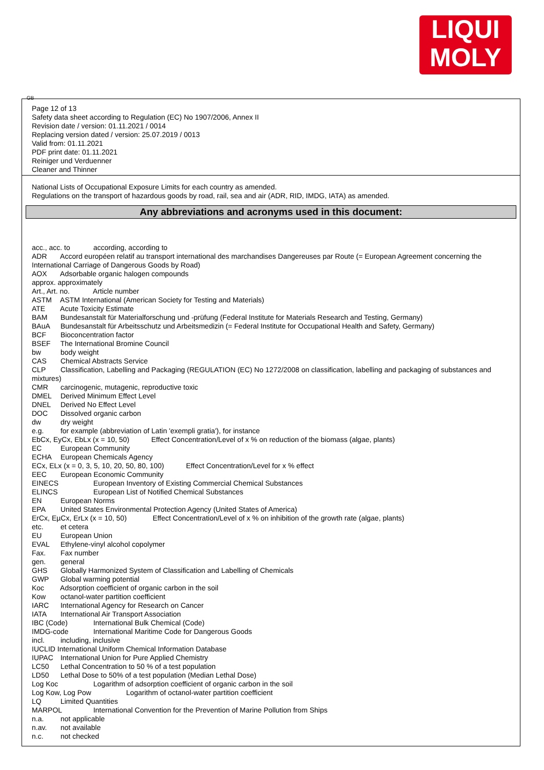LIQUI
MOLY
GB
Page 12 of 13
Safety data sheet according to Regulation (EC) No 1907/2006, Annex II
Revision date / version: 01.11.2021 / 0014
Replacing version dated / version: 25.07.2019 / 0013
Valid from: 01.11.2021
PDF print date: 01.11.2021
Reiniger und Verduenner
Cleaner and Thinner
National Lists of Occupational Exposure Limits for each country as amended.
Regulations on the transport of hazardous goods by road, rail, sea and air (ADR, RID, IMDG, IATA) as amended.
Any abbreviations and acronyms used in this document:
acc., acc. to according, according to
ADR Accord européen relatif au transport international des marchandises Dangereuses par Route (= European Agreement concerning the International Carriage of Dangerous Goods by Road)
AOX Adsorbable organic halogen compounds
approx. approximately
Art., Art. no. Article number
ASTM ASTM International (American Society for Testing and Materials)
ATE Acute Toxicity Estimate
BAM Bundesanstalt für Materialforschung und -prüfung (Federal Institute for Materials Research and Testing, Germany)
BAuA Bundesanstalt für Arbeitsschutz und Arbeitsmedizin (= Federal Institute for Occupational Health and Safety, Germany)
BCF Bioconcentration factor
BSEF The International Bromine Council
bw body weight
CAS Chemical Abstracts Service
CLP Classification, Labelling and Packaging (REGULATION (EC) No 1272/2008 on classification, labelling and packaging of substances and mixtures)
CMR carcinogenic, mutagenic, reproductive toxic
DMEL Derived Minimum Effect Level
DNEL Derived No Effect Level
DOC Dissolved organic carbon
dw dry weight
e.g. for example (abbreviation of Latin 'exempli gratia'), for instance
EbCx, EyCx, EbLx (x = 10, 50) Effect Concentration/Level of x % on reduction of the biomass (algae, plants)
EC European Community
ECHA European Chemicals Agency
ECx, ELx (x = 0, 3, 5, 10, 20, 50, 80, 100) Effect Concentration/Level for x % effect
EEC European Economic Community
EINECS European Inventory of Existing Commercial Chemical Substances
ELINCS European List of Notified Chemical Substances
EN European Norms
EPA United States Environmental Protection Agency (United States of America)
ErCx, EµCx, ErLx (x = 10, 50) Effect Concentration/Level of x % on inhibition of the growth rate (algae, plants)
etc. et cetera
EU European Union
EVAL Ethylene-vinyl alcohol copolymer
Fax. Fax number
gen. general
GHS Globally Harmonized System of Classification and Labelling of Chemicals
GWP Global warming potential
Koc Adsorption coefficient of organic carbon in the soil
Kow octanol-water partition coefficient
IARC International Agency for Research on Cancer
IATA International Air Transport Association
IBC (Code) International Bulk Chemical (Code)
IMDG-code International Maritime Code for Dangerous Goods
incl. including, inclusive
IUCLID International Uniform Chemical Information Database
IUPAC International Union for Pure Applied Chemistry
LC50 Lethal Concentration to 50 % of a test population
LD50 Lethal Dose to 50% of a test population (Median Lethal Dose)
Log Koc Logarithm of adsorption coefficient of organic carbon in the soil
Log Kow, Log Pow Logarithm of octanol-water partition coefficient
LQ Limited Quantities
MARPOL International Convention for the Prevention of Marine Pollution from Ships
n.a. not applicable
n.av. not available
n.c. not checked